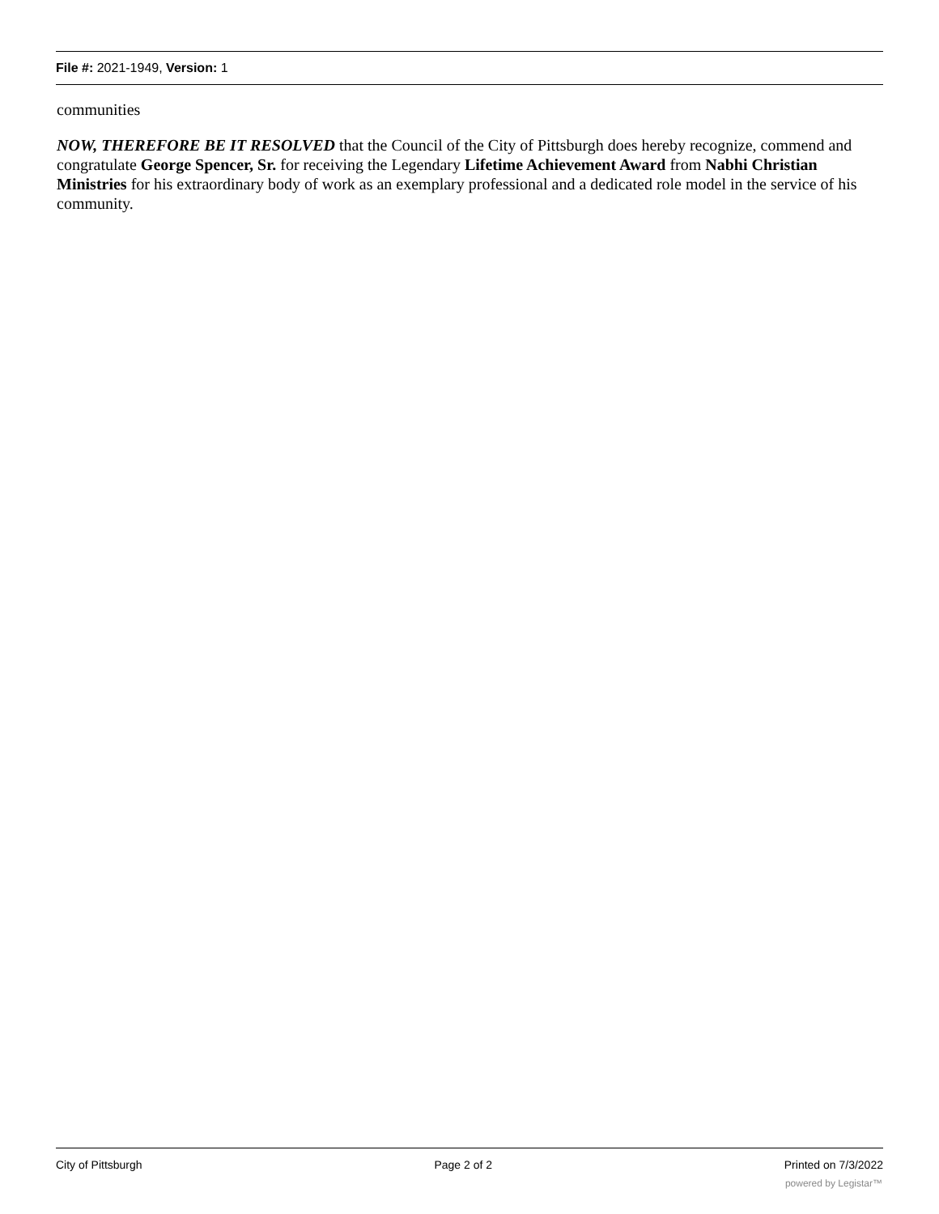File #: 2021-1949, Version: 1
communities
NOW, THEREFORE BE IT RESOLVED that the Council of the City of Pittsburgh does hereby recognize, commend and congratulate George Spencer, Sr. for receiving the Legendary Lifetime Achievement Award from Nabhi Christian Ministries for his extraordinary body of work as an exemplary professional and a dedicated role model in the service of his community.
City of Pittsburgh Page 2 of 2 Printed on 7/3/2022
powered by Legistar™